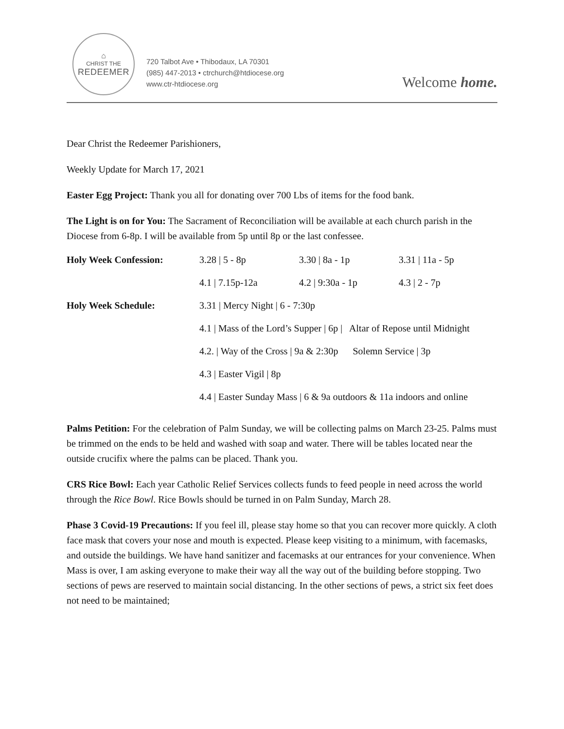⌂
CHRIST THE
REDEEMER
720 Talbot Ave • Thibodaux, LA 70301
(985) 447-2013 • ctrchurch@htdiocese.org
www.ctr-htdiocese.org
Welcome home.
Dear Christ the Redeemer Parishioners,
Weekly Update for March 17, 2021
Easter Egg Project: Thank you all for donating over 700 Lbs of items for the food bank.
The Light is on for You: The Sacrament of Reconciliation will be available at each church parish in the Diocese from 6-8p. I will be available from 5p until 8p or the last confessee.
| Holy Week Confession: | 3.28 / 5 - 8p | 3.30 / 8a - 1p | 3.31 / 11a - 5p |
| | 4.1 / 7.15p-12a | 4.2 / 9:30a - 1p | 4.3 / 2 - 7p |
| Holy Week Schedule: | 3.31 / Mercy Night / 6 - 7:30p | | |
| | 4.1 / Mass of the Lord’s Supper / 6p / Altar of Repose until Midnight | | |
| | 4.2. / Way of the Cross / 9a & 2:30p Solemn Service / 3p | | |
| | 4.3 / Easter Vigil / 8p | | |
| | 4.4 / Easter Sunday Mass / 6 & 9a outdoors & 11a indoors and online | | |
Palms Petition: For the celebration of Palm Sunday, we will be collecting palms on March 23-25. Palms must be trimmed on the ends to be held and washed with soap and water. There will be tables located near the outside crucifix where the palms can be placed. Thank you.
CRS Rice Bowl: Each year Catholic Relief Services collects funds to feed people in need across the world through the Rice Bowl. Rice Bowls should be turned in on Palm Sunday, March 28.
Phase 3 Covid-19 Precautions: If you feel ill, please stay home so that you can recover more quickly. A cloth face mask that covers your nose and mouth is expected. Please keep visiting to a minimum, with facemasks, and outside the buildings. We have hand sanitizer and facemasks at our entrances for your convenience. When Mass is over, I am asking everyone to make their way all the way out of the building before stopping. Two sections of pews are reserved to maintain social distancing. In the other sections of pews, a strict six feet does not need to be maintained;